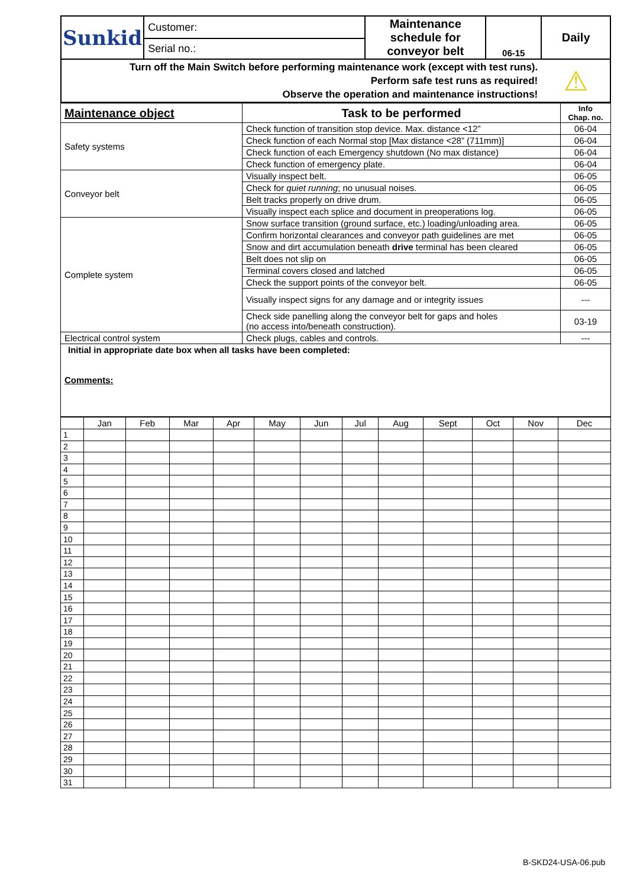| Sunkid | Customer: | Maintenance schedule for conveyor belt | 06-15 | Daily |
| | Serial no.: | | | |
| Turn off the Main Switch before performing maintenance work (except with test runs). Perform safe test runs as required! Observe the operation and maintenance instructions! | | | | ⚠ |
| Maintenance object | Task to be performed | Info Chap. no. |
| --- | --- | --- |
| Safety systems | Check function of transition stop device. Max. distance <12” | 06-04 |
| | Check function of each Normal stop [Max distance <28” (711mm)] | 06-04 |
| | Check function of each Emergency shutdown (No max distance) | 06-04 |
| | Check function of emergency plate. | 06-04 |
| Conveyor belt | Visually inspect belt. | 06-05 |
| | Check for quiet running ; no unusual noises. | 06-05 |
| | Belt tracks properly on drive drum. | 06-05 |
| | Visually inspect each splice and document in preoperations log. | 06-05 |
| Complete system | Snow surface transition (ground surface, etc.) loading/unloading area. | 06-05 |
| | Confirm horizontal clearances and conveyor path guidelines are met | 06-05 |
| | Snow and dirt accumulation beneath drive terminal has been cleared | 06-05 |
| | Belt does not slip on | 06-05 |
| | Terminal covers closed and latched | 06-05 |
| | Check the support points of the conveyor belt. | 06-05 |
| | Visually inspect signs for any damage and or integrity issues | --- |
| | Check side panelling along the conveyor belt for gaps and holes (no access into/beneath construction). | 03-19 |
| Electrical control system | Check plugs, cables and controls. | --- |
| Initial in appropriate date box when all tasks have been completed: Comments: | | |
| | Jan | Feb | Mar | Apr | May | Jun | Jul | Aug | Sept | Oct | Nov | Dec |
| --- | --- | --- | --- | --- | --- | --- | --- | --- | --- | --- | --- | --- |
| 1 | | | | | | | | | | | | |
| 2 | | | | | | | | | | | | |
| 3 | | | | | | | | | | | | |
| 4 | | | | | | | | | | | | |
| 5 | | | | | | | | | | | | |
| 6 | | | | | | | | | | | | |
| 7 | | | | | | | | | | | | |
| 8 | | | | | | | | | | | | |
| 9 | | | | | | | | | | | | |
| 10 | | | | | | | | | | | | |
| 11 | | | | | | | | | | | | |
| 12 | | | | | | | | | | | | |
| 13 | | | | | | | | | | | | |
| 14 | | | | | | | | | | | | |
| 15 | | | | | | | | | | | | |
| 16 | | | | | | | | | | | | |
| 17 | | | | | | | | | | | | |
| 18 | | | | | | | | | | | | |
| 19 | | | | | | | | | | | | |
| 20 | | | | | | | | | | | | |
| 21 | | | | | | | | | | | | |
| 22 | | | | | | | | | | | | |
| 23 | | | | | | | | | | | | |
| 24 | | | | | | | | | | | | |
| 25 | | | | | | | | | | | | |
| 26 | | | | | | | | | | | | |
| 27 | | | | | | | | | | | | |
| 28 | | | | | | | | | | | | |
| 29 | | | | | | | | | | | | |
| 30 | | | | | | | | | | | | |
| 31 | | | | | | | | | | | | |
B-SKD24-USA-06.pub